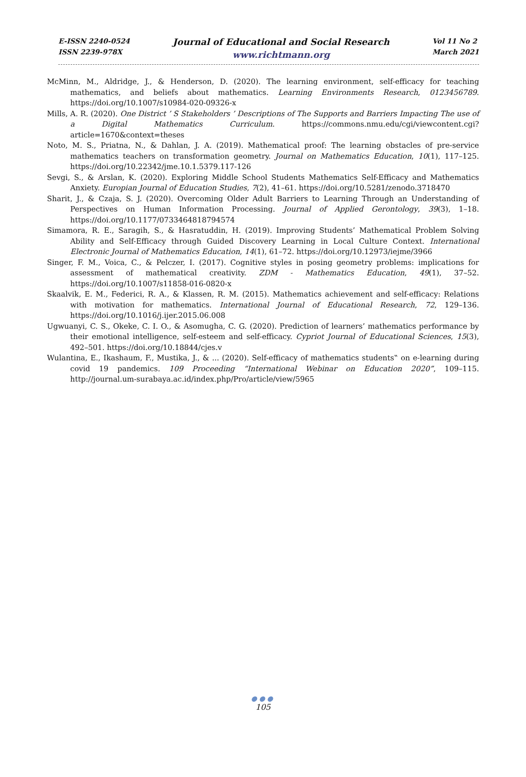E-ISSN 2240-0524
ISSN 2239-978X
Journal of Educational and Social Research
www.richtmann.org
Vol 11 No 2
March 2021
McMinn, M., Aldridge, J., & Henderson, D. (2020). The learning environment, self-efficacy for teaching mathematics, and beliefs about mathematics. Learning Environments Research, 0123456789. https://doi.org/10.1007/s10984-020-09326-x
Mills, A. R. (2020). One District ’ S Stakeholders ’ Descriptions of The Supports and Barriers Impacting The use of a Digital Mathematics Curriculum. https://commons.nmu.edu/cgi/viewcontent.cgi?article=1670&context=theses
Noto, M. S., Priatna, N., & Dahlan, J. A. (2019). Mathematical proof: The learning obstacles of pre-service mathematics teachers on transformation geometry. Journal on Mathematics Education, 10(1), 117–125. https://doi.org/10.22342/jme.10.1.5379.117-126
Sevgi, S., & Arslan, K. (2020). Exploring Middle School Students Mathematics Self-Efficacy and Mathematics Anxiety. Europian Journal of Education Studies, 7(2), 41–61. https://doi.org/10.5281/zenodo.3718470
Sharit, J., & Czaja, S. J. (2020). Overcoming Older Adult Barriers to Learning Through an Understanding of Perspectives on Human Information Processing. Journal of Applied Gerontology, 39(3), 1–18. https://doi.org/10.1177/0733464818794574
Simamora, R. E., Saragih, S., & Hasratuddin, H. (2019). Improving Students’ Mathematical Problem Solving Ability and Self-Efficacy through Guided Discovery Learning in Local Culture Context. International Electronic Journal of Mathematics Education, 14(1), 61–72. https://doi.org/10.12973/iejme/3966
Singer, F. M., Voica, C., & Pelczer, I. (2017). Cognitive styles in posing geometry problems: implications for assessment of mathematical creativity. ZDM - Mathematics Education, 49(1), 37–52. https://doi.org/10.1007/s11858-016-0820-x
Skaalvik, E. M., Federici, R. A., & Klassen, R. M. (2015). Mathematics achievement and self-efficacy: Relations with motivation for mathematics. International Journal of Educational Research, 72, 129–136. https://doi.org/10.1016/j.ijer.2015.06.008
Ugwuanyi, C. S., Okeke, C. I. O., & Asomugha, C. G. (2020). Prediction of learners’ mathematics performance by their emotional intelligence, self-esteem and self-efficacy. Cypriot Journal of Educational Sciences, 15(3), 492–501. https://doi.org/10.18844/cjes.v
Wulantina, E., Ikashaum, F., Mustika, J., & ... (2020). Self-efficacy of mathematics students‟ on e-learning during covid 19 pandemics. 109 Proceeding “International Webinar on Education 2020”, 109–115. http://journal.um-surabaya.ac.id/index.php/Pro/article/view/5965
●●●
105